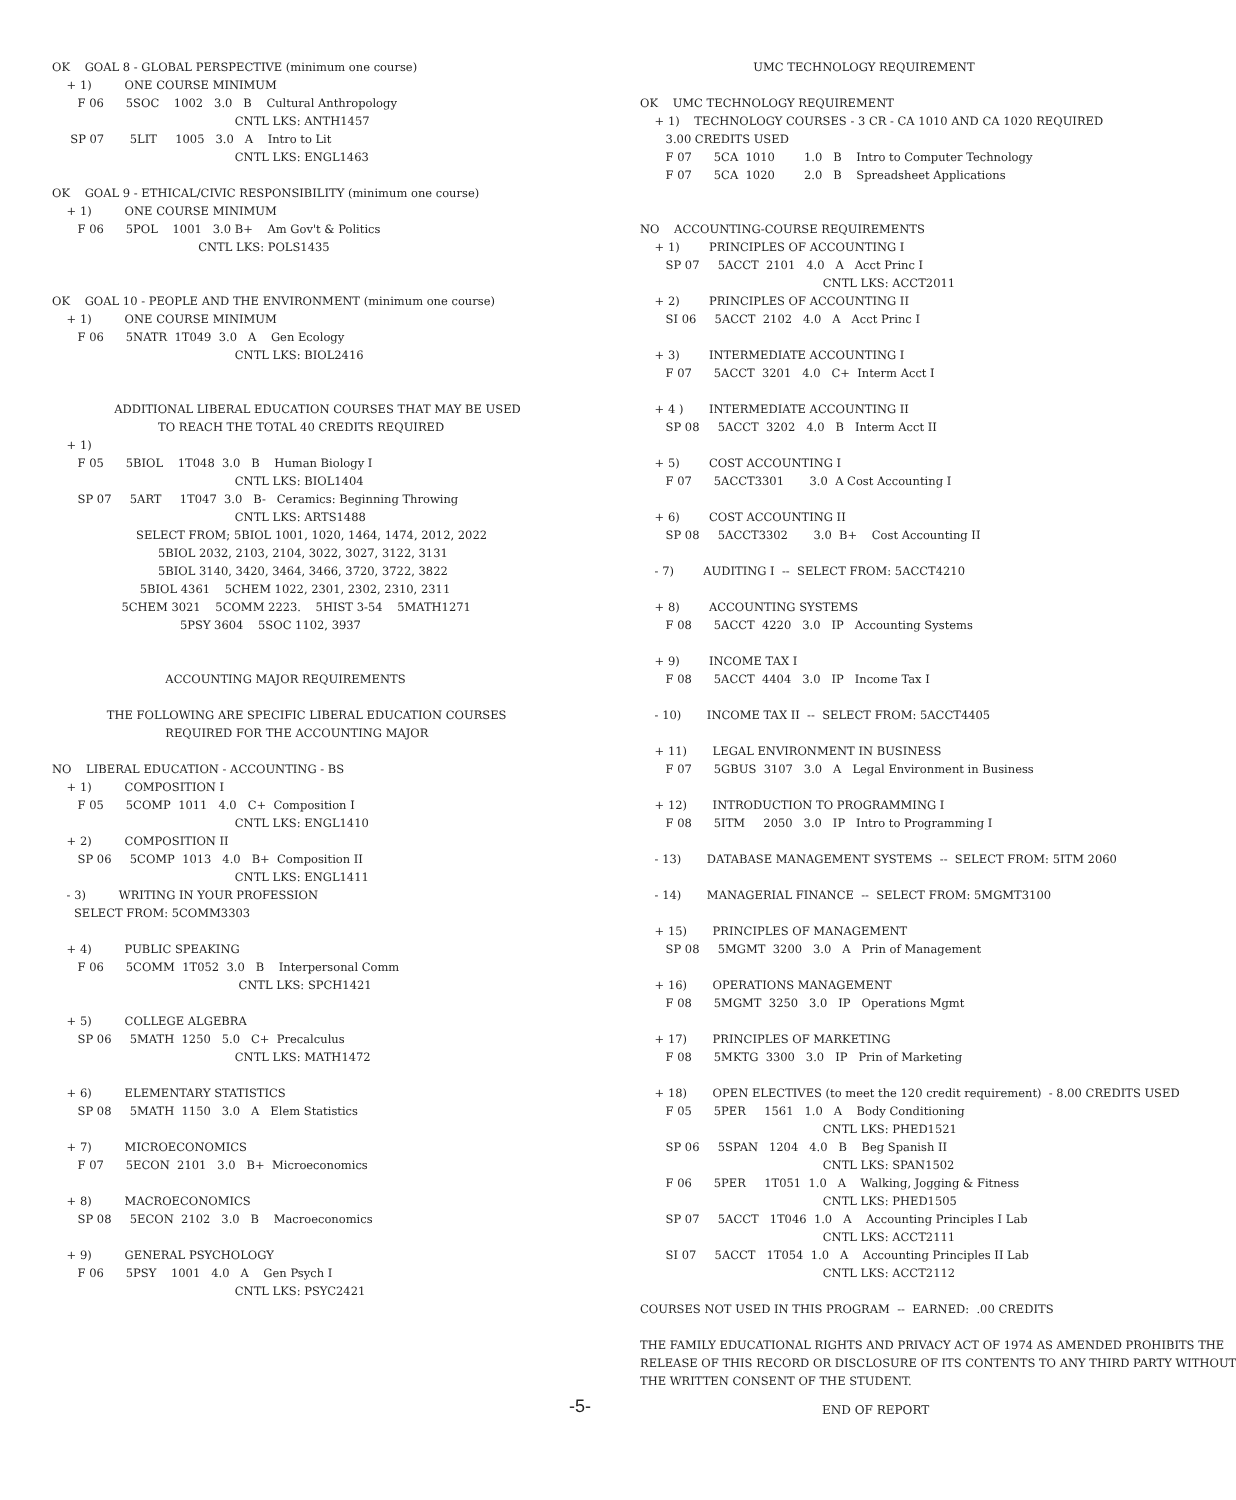OK    GOAL 8 - GLOBAL PERSPECTIVE (minimum one course)
    + 1)         ONE COURSE MINIMUM
       F 06      5SOC    1002   3.0   B    Cultural Anthropology
                                                  CNTL LKS: ANTH1457
     SP 07       5LIT     1005   3.0   A    Intro to Lit
                                                  CNTL LKS: ENGL1463

OK    GOAL 9 - ETHICAL/CIVIC RESPONSIBILITY (minimum one course)
    + 1)         ONE COURSE MINIMUM
       F 06      5POL    1001   3.0 B+    Am Gov't & Politics
                                        CNTL LKS: POLS1435


OK    GOAL 10 - PEOPLE AND THE ENVIRONMENT (minimum one course)
    + 1)         ONE COURSE MINIMUM
       F 06      5NATR  1T049  3.0   A    Gen Ecology
                                                  CNTL LKS: BIOL2416


                 ADDITIONAL LIBERAL EDUCATION COURSES THAT MAY BE USED
                             TO REACH THE TOTAL 40 CREDITS REQUIRED
    + 1)
       F 05      5BIOL    1T048  3.0   B    Human Biology I
                                                  CNTL LKS: BIOL1404
       SP 07     5ART     1T047  3.0   B-   Ceramics: Beginning Throwing
                                                  CNTL LKS: ARTS1488
                       SELECT FROM; 5BIOL 1001, 1020, 1464, 1474, 2012, 2022
                             5BIOL 2032, 2103, 2104, 3022, 3027, 3122, 3131
                             5BIOL 3140, 3420, 3464, 3466, 3720, 3722, 3822
                        5BIOL 4361    5CHEM 1022, 2301, 2302, 2310, 2311
                   5CHEM 3021    5COMM 2223.    5HIST 3-54    5MATH1271
                                   5PSY 3604    5SOC 1102, 3937


                               ACCOUNTING MAJOR REQUIREMENTS

               THE FOLLOWING ARE SPECIFIC LIBERAL EDUCATION COURSES
                               REQUIRED FOR THE ACCOUNTING MAJOR

NO    LIBERAL EDUCATION - ACCOUNTING - BS
    + 1)         COMPOSITION I
       F 05      5COMP  1011   4.0   C+  Composition I
                                                  CNTL LKS: ENGL1410
    + 2)         COMPOSITION II
       SP 06     5COMP  1013   4.0   B+  Composition II
                                                  CNTL LKS: ENGL1411
    - 3)         WRITING IN YOUR PROFESSION
      SELECT FROM: 5COMM3303

    + 4)         PUBLIC SPEAKING
       F 06      5COMM  1T052  3.0   B    Interpersonal Comm
                                                   CNTL LKS: SPCH1421

    + 5)         COLLEGE ALGEBRA
       SP 06     5MATH  1250   5.0   C+  Precalculus
                                                  CNTL LKS: MATH1472

    + 6)         ELEMENTARY STATISTICS
       SP 08     5MATH  1150   3.0   A   Elem Statistics

    + 7)         MICROECONOMICS
       F 07      5ECON  2101   3.0   B+  Microeconomics

    + 8)         MACROECONOMICS
       SP 08     5ECON  2102   3.0   B    Macroeconomics

    + 9)         GENERAL PSYCHOLOGY
       F 06      5PSY    1001   4.0   A    Gen Psych I
                                                  CNTL LKS: PSYC2421
                               UMC TECHNOLOGY REQUIREMENT

OK    UMC TECHNOLOGY REQUIREMENT
    + 1)    TECHNOLOGY COURSES - 3 CR - CA 1010 AND CA 1020 REQUIRED
       3.00 CREDITS USED
       F 07      5CA  1010        1.0   B    Intro to Computer Technology
       F 07      5CA  1020        2.0   B    Spreadsheet Applications


NO    ACCOUNTING-COURSE REQUIREMENTS
    + 1)        PRINCIPLES OF ACCOUNTING I
       SP 07     5ACCT  2101   4.0   A   Acct Princ I
                                                  CNTL LKS: ACCT2011
    + 2)        PRINCIPLES OF ACCOUNTING II
       SI 06     5ACCT  2102   4.0   A   Acct Princ I

    + 3)        INTERMEDIATE ACCOUNTING I
       F 07      5ACCT  3201   4.0   C+  Interm Acct I

    + 4 )       INTERMEDIATE ACCOUNTING II
       SP 08     5ACCT  3202   4.0   B   Interm Acct II

    + 5)        COST ACCOUNTING I
       F 07      5ACCT3301       3.0  A Cost Accounting I

    + 6)        COST ACCOUNTING II
       SP 08     5ACCT3302       3.0  B+    Cost Accounting II

    - 7)        AUDITING I  --  SELECT FROM: 5ACCT4210

    + 8)        ACCOUNTING SYSTEMS
       F 08      5ACCT  4220   3.0   IP   Accounting Systems

    + 9)        INCOME TAX I
       F 08      5ACCT  4404   3.0   IP   Income Tax I

    - 10)       INCOME TAX II  --  SELECT FROM: 5ACCT4405

    + 11)       LEGAL ENVIRONMENT IN BUSINESS
       F 07      5GBUS  3107   3.0   A   Legal Environment in Business

    + 12)       INTRODUCTION TO PROGRAMMING I
       F 08      5ITM     2050   3.0   IP   Intro to Programming I

    - 13)       DATABASE MANAGEMENT SYSTEMS  --  SELECT FROM: 5ITM 2060

    - 14)       MANAGERIAL FINANCE  --  SELECT FROM: 5MGMT3100

    + 15)       PRINCIPLES OF MANAGEMENT
       SP 08     5MGMT  3200   3.0   A   Prin of Management

    + 16)       OPERATIONS MANAGEMENT
       F 08      5MGMT  3250   3.0   IP   Operations Mgmt

    + 17)       PRINCIPLES OF MARKETING
       F 08      5MKTG  3300   3.0   IP   Prin of Marketing

    + 18)       OPEN ELECTIVES (to meet the 120 credit requirement)  - 8.00 CREDITS USED
       F 05      5PER     1561   1.0   A    Body Conditioning
                                                  CNTL LKS: PHED1521
       SP 06     5SPAN   1204   4.0   B    Beg Spanish II
                                                  CNTL LKS: SPAN1502
       F 06      5PER     1T051  1.0   A    Walking, Jogging & Fitness
                                                  CNTL LKS: PHED1505
       SP 07     5ACCT   1T046  1.0   A    Accounting Principles I Lab
                                                  CNTL LKS: ACCT2111
       SI 07     5ACCT   1T054  1.0   A    Accounting Principles II Lab
                                                  CNTL LKS: ACCT2112

COURSES NOT USED IN THIS PROGRAM  --  EARNED:  .00 CREDITS

THE FAMILY EDUCATIONAL RIGHTS AND PRIVACY ACT OF 1974 AS AMENDED PROHIBITS THE
RELEASE OF THIS RECORD OR DISCLOSURE OF ITS CONTENTS TO ANY THIRD PARTY WITHOUT
THE WRITTEN CONSENT OF THE STUDENT.
-5-
END OF REPORT